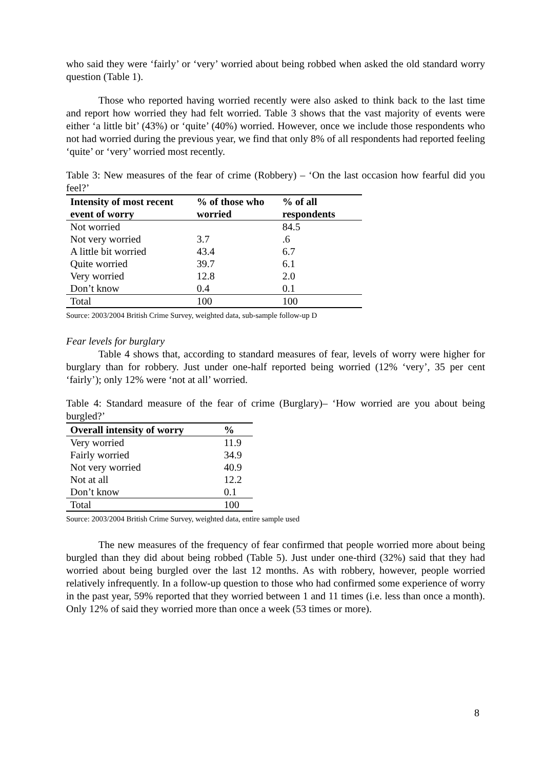who said they were ‘fairly’ or ‘very’ worried about being robbed when asked the old standard worry question (Table 1).
Those who reported having worried recently were also asked to think back to the last time and report how worried they had felt worried. Table 3 shows that the vast majority of events were either ‘a little bit’ (43%) or ‘quite’ (40%) worried. However, once we include those respondents who not had worried during the previous year, we find that only 8% of all respondents had reported feeling ‘quite’ or ‘very’ worried most recently.
Table 3: New measures of the fear of crime (Robbery) – ‘On the last occasion how fearful did you feel?’
| Intensity of most recent event of worry | % of those who worried | % of all respondents |
| --- | --- | --- |
| Not worried | | 84.5 |
| Not very worried | 3.7 | .6 |
| A little bit worried | 43.4 | 6.7 |
| Quite worried | 39.7 | 6.1 |
| Very worried | 12.8 | 2.0 |
| Don’t know | 0.4 | 0.1 |
| Total | 100 | 100 |
Source: 2003/2004 British Crime Survey, weighted data, sub-sample follow-up D
Fear levels for burglary
Table 4 shows that, according to standard measures of fear, levels of worry were higher for burglary than for robbery. Just under one-half reported being worried (12% ‘very’, 35 per cent ‘fairly’); only 12% were ‘not at all’ worried.
Table 4: Standard measure of the fear of crime (Burglary)– ‘How worried are you about being burgled?’
| Overall intensity of worry | % |
| --- | --- |
| Very worried | 11.9 |
| Fairly worried | 34.9 |
| Not very worried | 40.9 |
| Not at all | 12.2 |
| Don’t know | 0.1 |
| Total | 100 |
Source: 2003/2004 British Crime Survey, weighted data, entire sample used
The new measures of the frequency of fear confirmed that people worried more about being burgled than they did about being robbed (Table 5). Just under one-third (32%) said that they had worried about being burgled over the last 12 months. As with robbery, however, people worried relatively infrequently. In a follow-up question to those who had confirmed some experience of worry in the past year, 59% reported that they worried between 1 and 11 times (i.e. less than once a month). Only 12% of said they worried more than once a week (53 times or more).
8